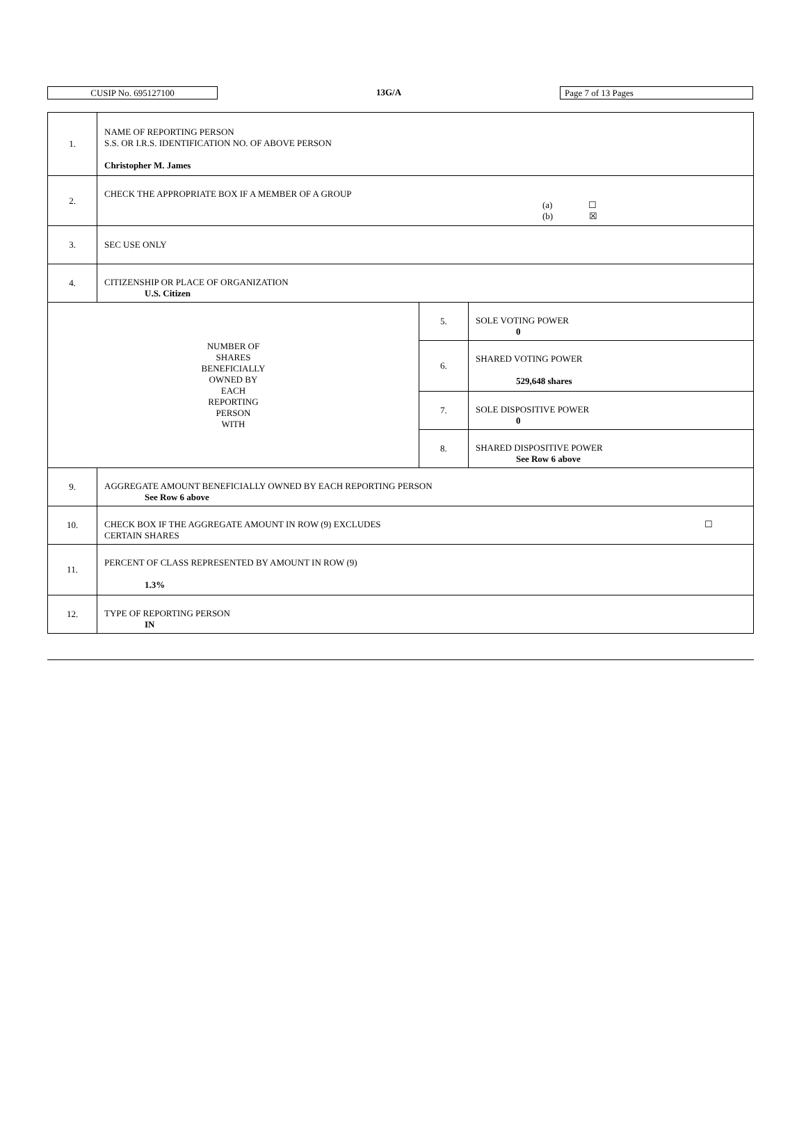CUSIP No. 695127100
13G/A
Page 7 of 13 Pages
| 1. | NAME OF REPORTING PERSON S.S. OR I.R.S. IDENTIFICATION NO. OF ABOVE PERSON Christopher M. James | | |
| 2. | CHECK THE APPROPRIATE BOX IF A MEMBER OF A GROUP (a) ☐ (b) ☒ | | |
| 3. | SEC USE ONLY | | |
| 4. | CITIZENSHIP OR PLACE OF ORGANIZATION U.S. Citizen | | |
| NUMBER OF SHARES BENEFICIALLY OWNED BY EACH REPORTING PERSON WITH | | 5. | SOLE VOTING POWER 0 |
| | | 6. | SHARED VOTING POWER 529,648 shares |
| | | 7. | SOLE DISPOSITIVE POWER 0 |
| | | 8. | SHARED DISPOSITIVE POWER See Row 6 above |
| 9. | AGGREGATE AMOUNT BENEFICIALLY OWNED BY EACH REPORTING PERSON See Row 6 above | | |
| 10. | CHECK BOX IF THE AGGREGATE AMOUNT IN ROW (9) EXCLUDES ☐ CERTAIN SHARES | | |
| 11. | PERCENT OF CLASS REPRESENTED BY AMOUNT IN ROW (9) 1.3% | | |
| 12. | TYPE OF REPORTING PERSON IN | | |